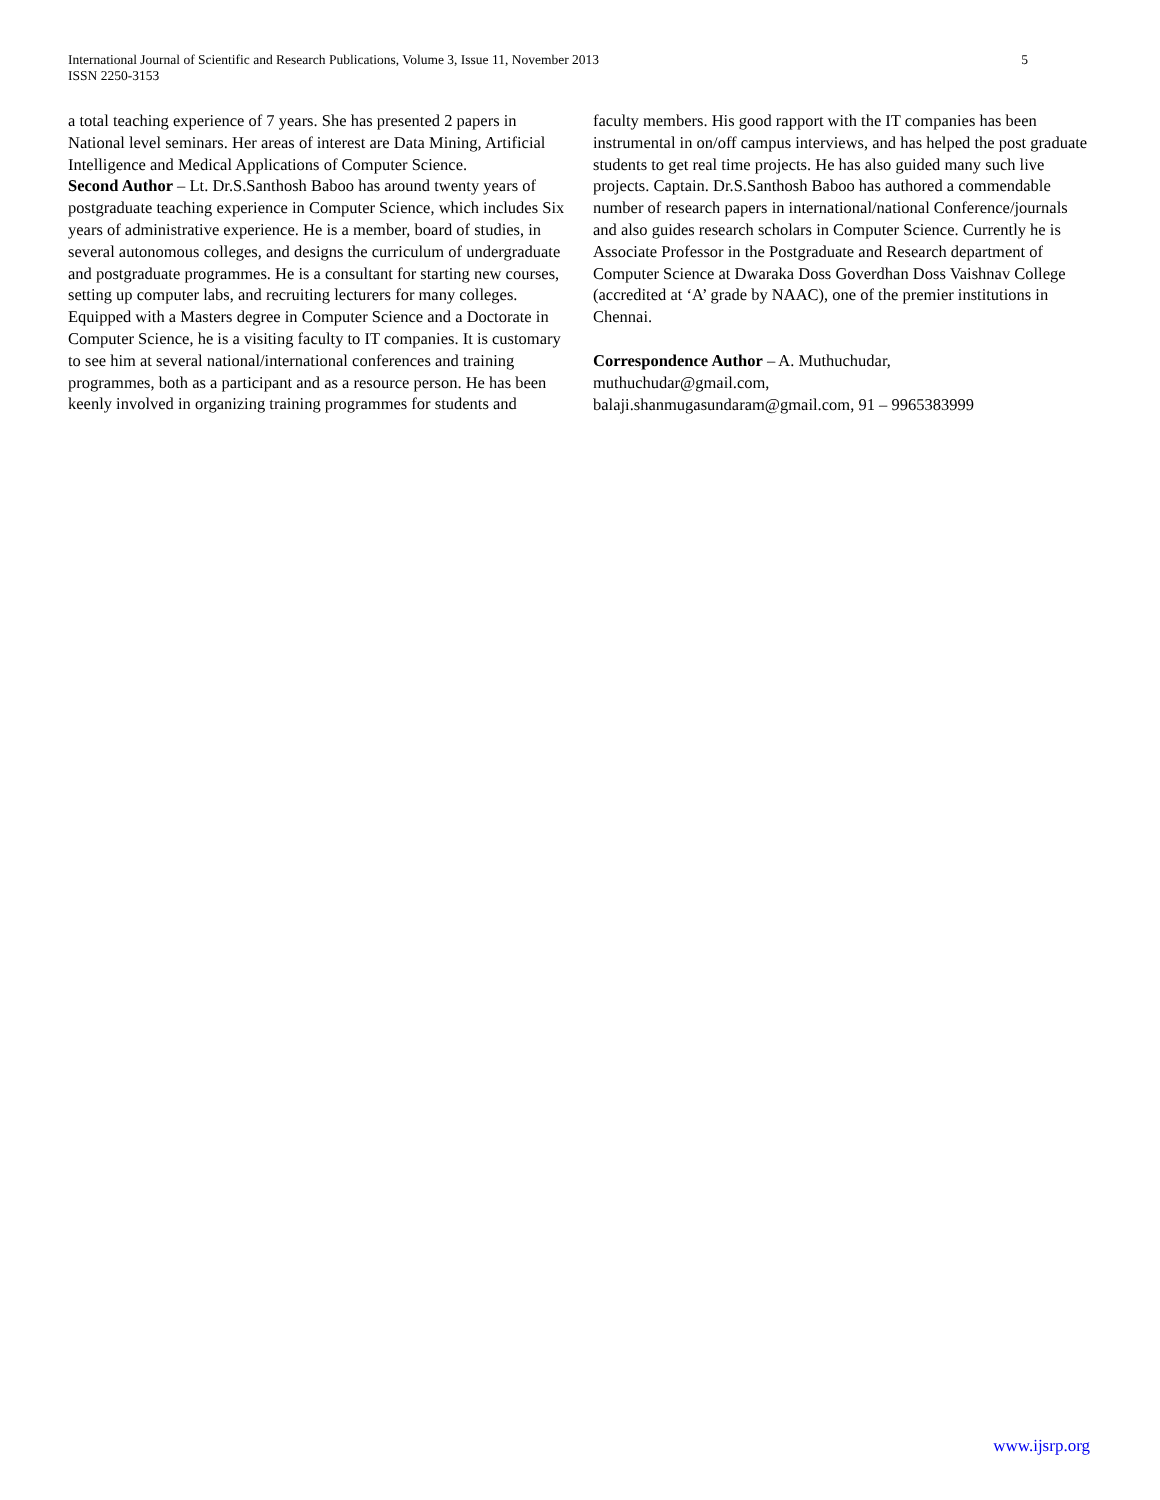International Journal of Scientific and Research Publications, Volume 3, Issue 11, November 2013
ISSN 2250-3153
5
a total teaching experience of 7 years. She has presented 2 papers in National level seminars. Her areas of interest are Data Mining, Artificial Intelligence and Medical Applications of Computer Science.
Second Author – Lt. Dr.S.Santhosh Baboo has around twenty years of postgraduate teaching experience in Computer Science, which includes Six years of administrative experience. He is a member, board of studies, in several autonomous colleges, and designs the curriculum of undergraduate and postgraduate programmes. He is a consultant for starting new courses, setting up computer labs, and recruiting lecturers for many colleges. Equipped with a Masters degree in Computer Science and a Doctorate in Computer Science, he is a visiting faculty to IT companies. It is customary to see him at several national/international conferences and training programmes, both as a participant and as a resource person. He has been keenly involved in organizing training programmes for students and
faculty members. His good rapport with the IT companies has been instrumental in on/off campus interviews, and has helped the post graduate students to get real time projects. He has also guided many such live projects. Captain. Dr.S.Santhosh Baboo has authored a commendable number of research papers in international/national Conference/journals and also guides research scholars in Computer Science. Currently he is Associate Professor in the Postgraduate and Research department of Computer Science at Dwaraka Doss Goverdhan Doss Vaishnav College (accredited at ‘A’ grade by NAAC), one of the premier institutions in Chennai.
Correspondence Author – A. Muthuchudar,
muthuchudar@gmail.com,
balaji.shanmugasundaram@gmail.com, 91 – 9965383999
www.ijsrp.org